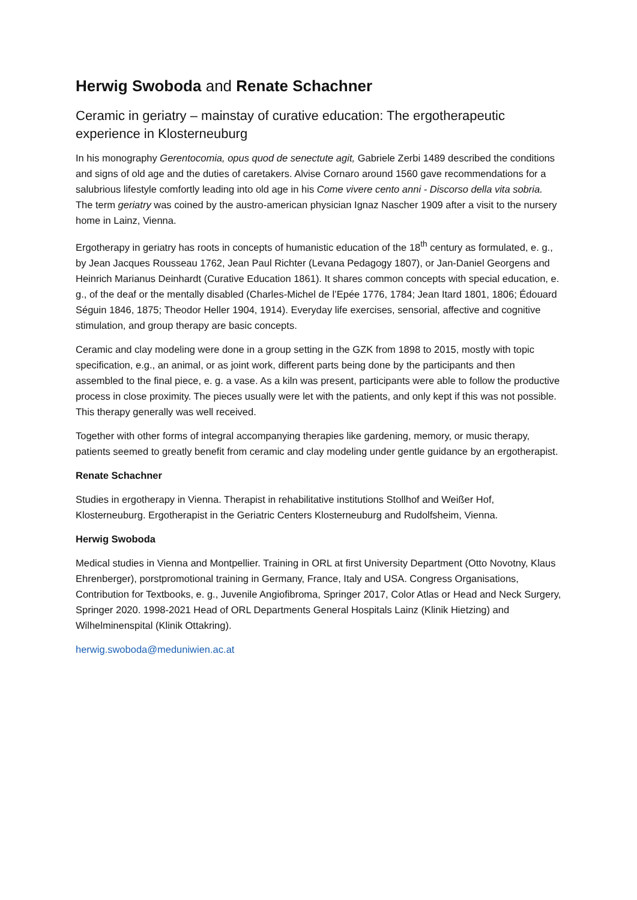Herwig Swoboda and Renate Schachner
Ceramic in geriatry – mainstay of curative education: The ergotherapeutic experience in Klosterneuburg
In his monography Gerentocomia, opus quod de senectute agit, Gabriele Zerbi 1489 described the conditions and signs of old age and the duties of caretakers. Alvise Cornaro around 1560 gave recommendations for a salubrious lifestyle comfortly leading into old age in his Come vivere cento anni - Discorso della vita sobria. The term geriatry was coined by the austro-american physician Ignaz Nascher 1909 after a visit to the nursery home in Lainz, Vienna.
Ergotherapy in geriatry has roots in concepts of humanistic education of the 18<sup>th</sup> century as formulated, e. g., by Jean Jacques Rousseau 1762, Jean Paul Richter (Levana Pedagogy 1807), or Jan-Daniel Georgens and Heinrich Marianus Deinhardt (Curative Education 1861). It shares common concepts with special education, e. g., of the deaf or the mentally disabled (Charles-Michel de l’Epée 1776, 1784; Jean Itard 1801, 1806; Édouard Séguin 1846, 1875; Theodor Heller 1904, 1914). Everyday life exercises, sensorial, affective and cognitive stimulation, and group therapy are basic concepts.
Ceramic and clay modeling were done in a group setting in the GZK from 1898 to 2015, mostly with topic specification, e.g., an animal, or as joint work, different parts being done by the participants and then assembled to the final piece, e. g. a vase. As a kiln was present, participants were able to follow the productive process in close proximity. The pieces usually were let with the patients, and only kept if this was not possible. This therapy generally was well received.
Together with other forms of integral accompanying therapies like gardening, memory, or music therapy, patients seemed to greatly benefit from ceramic and clay modeling under gentle guidance by an ergotherapist.
Renate Schachner
Studies in ergotherapy in Vienna. Therapist in rehabilitative institutions Stollhof and Weißer Hof, Klosterneuburg. Ergotherapist in the Geriatric Centers Klosterneuburg and Rudolfsheim, Vienna.
Herwig Swoboda
Medical studies in Vienna and Montpellier. Training in ORL at first University Department (Otto Novotny, Klaus Ehrenberger), porstpromotional training in Germany, France, Italy and USA. Congress Organisations, Contribution for Textbooks, e. g., Juvenile Angiofibroma, Springer 2017, Color Atlas or Head and Neck Surgery, Springer 2020. 1998-2021 Head of ORL Departments General Hospitals Lainz (Klinik Hietzing) and Wilhelminenspital (Klinik Ottakring).
herwig.swoboda@meduniwien.ac.at